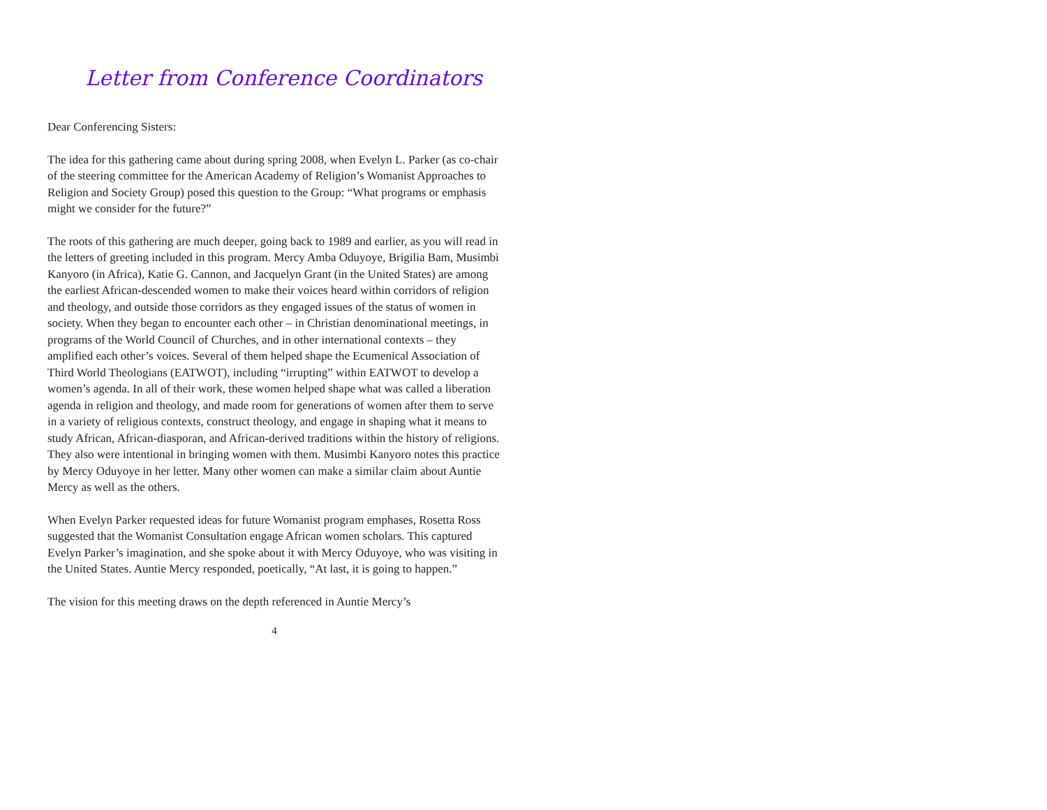Letter from Conference Coordinators
Dear Conferencing Sisters:
The idea for this gathering came about during spring 2008, when Evelyn L. Parker (as co-chair of the steering committee for the American Academy of Religion’s Womanist Approaches to Religion and Society Group) posed this question to the Group: “What programs or emphasis might we consider for the future?”
The roots of this gathering are much deeper, going back to 1989 and earlier, as you will read in the letters of greeting included in this program. Mercy Amba Oduyoye, Brigilia Bam, Musimbi Kanyoro (in Africa), Katie G. Cannon, and Jacquelyn Grant (in the United States) are among the earliest African-descended women to make their voices heard within corridors of religion and theology, and outside those corridors as they engaged issues of the status of women in society. When they began to encounter each other – in Christian denominational meetings, in programs of the World Council of Churches, and in other international contexts – they amplified each other’s voices. Several of them helped shape the Ecumenical Association of Third World Theologians (EATWOT), including “irrupting” within EATWOT to develop a women’s agenda. In all of their work, these women helped shape what was called a liberation agenda in religion and theology, and made room for generations of women after them to serve in a variety of religious contexts, construct theology, and engage in shaping what it means to study African, African-diasporan, and African-derived traditions within the history of religions. They also were intentional in bringing women with them. Musimbi Kanyoro notes this practice by Mercy Oduyoye in her letter. Many other women can make a similar claim about Auntie Mercy as well as the others.
When Evelyn Parker requested ideas for future Womanist program emphases, Rosetta Ross suggested that the Womanist Consultation engage African women scholars. This captured Evelyn Parker’s imagination, and she spoke about it with Mercy Oduyoye, who was visiting in the United States. Auntie Mercy responded, poetically, “At last, it is going to happen.”
The vision for this meeting draws on the depth referenced in Auntie Mercy’s
4